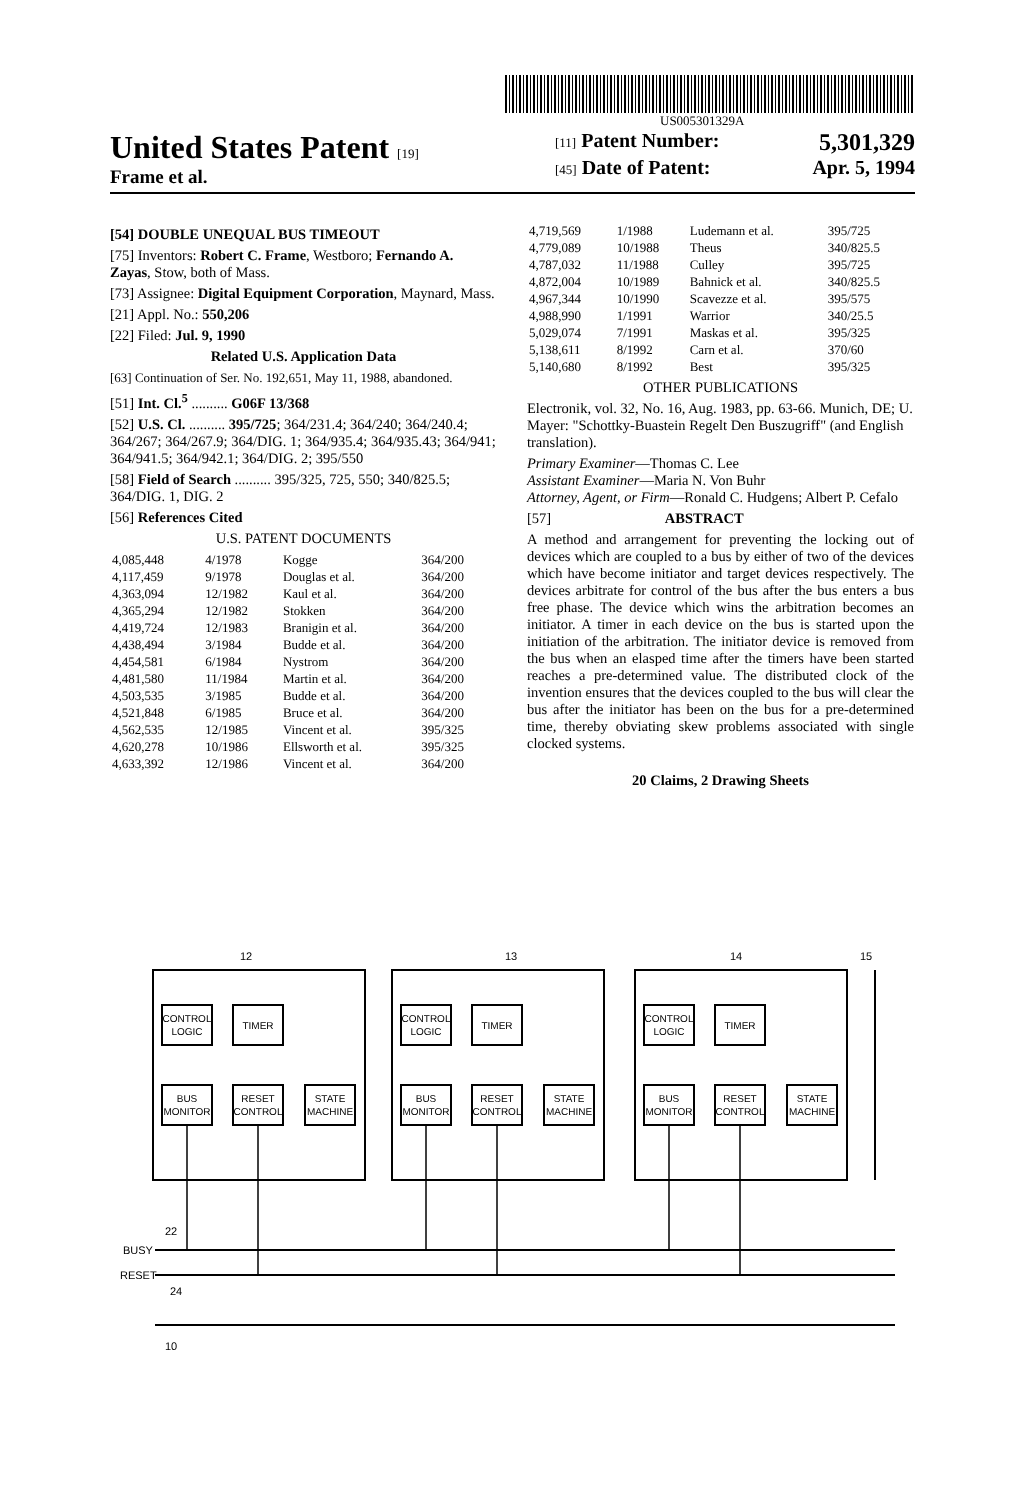US005301329A
United States Patent [19]
Frame et al.
[11] Patent Number: 5,301,329
[45] Date of Patent: Apr. 5, 1994
[54] DOUBLE UNEQUAL BUS TIMEOUT
[75] Inventors: Robert C. Frame, Westboro; Fernando A. Zayas, Stow, both of Mass.
[73] Assignee: Digital Equipment Corporation, Maynard, Mass.
[21] Appl. No.: 550,206
[22] Filed: Jul. 9, 1990
Related U.S. Application Data
[63] Continuation of Ser. No. 192,651, May 11, 1988, abandoned.
[51] Int. Cl.<sup>5</sup> .......... G06F 13/368
[52] U.S. Cl. .......... 395/725; 364/231.4; 364/240; 364/240.4; 364/267; 364/267.9; 364/DIG. 1; 364/935.4; 364/935.43; 364/941; 364/941.5; 364/942.1; 364/DIG. 2; 395/550
[58] Field of Search .......... 395/325, 725, 550; 340/825.5; 364/DIG. 1, DIG. 2
[56] References Cited
U.S. PATENT DOCUMENTS
| 4,085,448 | 4/1978 | Kogge | 364/200 |
| 4,117,459 | 9/1978 | Douglas et al. | 364/200 |
| 4,363,094 | 12/1982 | Kaul et al. | 364/200 |
| 4,365,294 | 12/1982 | Stokken | 364/200 |
| 4,419,724 | 12/1983 | Branigin et al. | 364/200 |
| 4,438,494 | 3/1984 | Budde et al. | 364/200 |
| 4,454,581 | 6/1984 | Nystrom | 364/200 |
| 4,481,580 | 11/1984 | Martin et al. | 364/200 |
| 4,503,535 | 3/1985 | Budde et al. | 364/200 |
| 4,521,848 | 6/1985 | Bruce et al. | 364/200 |
| 4,562,535 | 12/1985 | Vincent et al. | 395/325 |
| 4,620,278 | 10/1986 | Ellsworth et al. | 395/325 |
| 4,633,392 | 12/1986 | Vincent et al. | 364/200 |
| 4,719,569 | 1/1988 | Ludemann et al. | 395/725 |
| 4,779,089 | 10/1988 | Theus | 340/825.5 |
| 4,787,032 | 11/1988 | Culley | 395/725 |
| 4,872,004 | 10/1989 | Bahnick et al. | 340/825.5 |
| 4,967,344 | 10/1990 | Scavezze et al. | 395/575 |
| 4,988,990 | 1/1991 | Warrior | 340/25.5 |
| 5,029,074 | 7/1991 | Maskas et al. | 395/325 |
| 5,138,611 | 8/1992 | Carn et al. | 370/60 |
| 5,140,680 | 8/1992 | Best | 395/325 |
OTHER PUBLICATIONS
Electronik, vol. 32, No. 16, Aug. 1983, pp. 63-66. Munich, DE; U. Mayer: "Schottky-Buastein Regelt Den Buszugriff" (and English translation).
Primary Examiner—Thomas C. Lee
Assistant Examiner—Maria N. Von Buhr
Attorney, Agent, or Firm—Ronald C. Hudgens; Albert P. Cefalo
[57] ABSTRACT
A method and arrangement for preventing the locking out of devices which are coupled to a bus by either of two of the devices which have become initiator and target devices respectively. The devices arbitrate for control of the bus after the bus enters a bus free phase. The device which wins the arbitration becomes an initiator. A timer in each device on the bus is started upon the initiation of the arbitration. The initiator device is removed from the bus when an elasped time after the timers have been started reaches a pre-determined value. The distributed clock of the invention ensures that the devices coupled to the bus will clear the bus after the initiator has been on the bus for a pre-determined time, thereby obviating skew problems associated with single clocked systems.
20 Claims, 2 Drawing Sheets
12
13
14
15
BUSY
RESET
22
24
10
CONTROL
LOGIC
TIMER
BUS
MONITOR
RESET
CONTROL
STATE
MACHINE
CONTROL
LOGIC
TIMER
BUS
MONITOR
RESET
CONTROL
STATE
MACHINE
CONTROL
LOGIC
TIMER
BUS
MONITOR
RESET
CONTROL
STATE
MACHINE